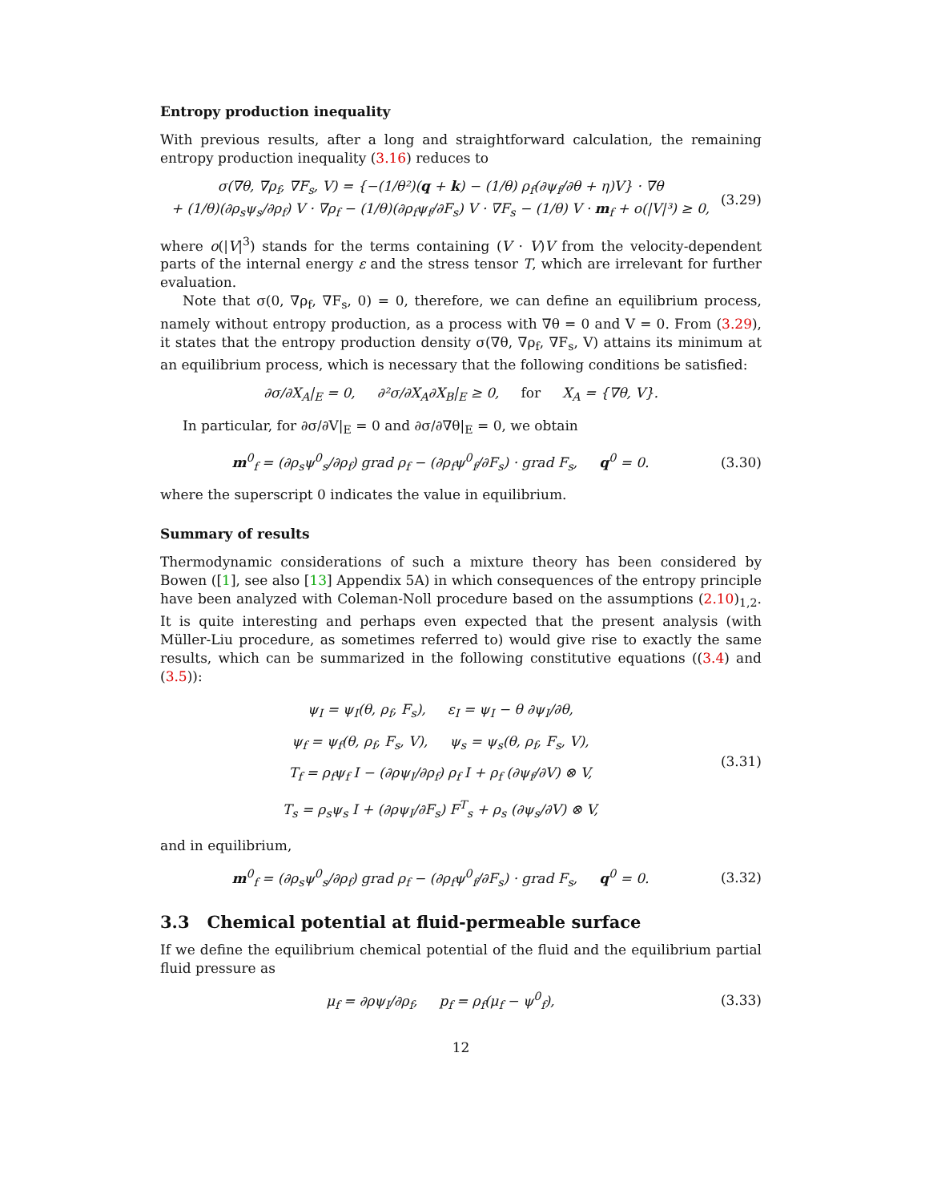Entropy production inequality
With previous results, after a long and straightforward calculation, the remaining entropy production inequality (3.16) reduces to
σ(∇θ, ∇ρ<sub>f</sub>, ∇F<sub>s</sub>, V) = {−(1/θ²)(q + k) − (1/θ) ρ<sub>f</sub>(∂ψ<sub>f</sub>/∂θ + η)V} · ∇θ
+ (1/θ)(∂ρ<sub>s</sub>ψ<sub>s</sub>/∂ρ<sub>f</sub>) V · ∇ρ<sub>f</sub> − (1/θ)(∂ρ<sub>f</sub>ψ<sub>f</sub>/∂F<sub>s</sub>) V · ∇F<sub>s</sub> − (1/θ) V · m<sub>f</sub> + o(|V|³) ≥ 0,
(3.29)
where o(|V|<sup>3</sup>) stands for the terms containing (V · V)V from the velocity-dependent parts of the internal energy ε and the stress tensor T, which are irrelevant for further evaluation.
Note that σ(0, ∇ρ<sub>f</sub>, ∇F<sub>s</sub>, 0) = 0, therefore, we can define an equilibrium process, namely without entropy production, as a process with ∇θ = 0 and V = 0. From (3.29), it states that the entropy production density σ(∇θ, ∇ρ<sub>f</sub>, ∇F<sub>s</sub>, V) attains its minimum at an equilibrium process, which is necessary that the following conditions be satisfied:
∂σ/∂X<sub>A</sub>|<sub>E</sub> = 0, ∂²σ/∂X<sub>A</sub>∂X<sub>B</sub>|<sub>E</sub> ≥ 0, for X<sub>A</sub> = {∇θ, V}.
In particular, for ∂σ/∂V|<sub>E</sub> = 0 and ∂σ/∂∇θ|<sub>E</sub> = 0, we obtain
m<sup>0</sup><sub>f</sub> = (∂ρ<sub>s</sub>ψ<sup>0</sup><sub>s</sub>/∂ρ<sub>f</sub>) grad ρ<sub>f</sub> − (∂ρ<sub>f</sub>ψ<sup>0</sup><sub>f</sub>/∂F<sub>s</sub>) · grad F<sub>s</sub>, q<sup>0</sup> = 0.
(3.30)
where the superscript 0 indicates the value in equilibrium.
Summary of results
Thermodynamic considerations of such a mixture theory has been considered by Bowen ([1], see also [13] Appendix 5A) in which consequences of the entropy principle have been analyzed with Coleman-Noll procedure based on the assumptions (2.10)<sub>1,2</sub>. It is quite interesting and perhaps even expected that the present analysis (with Müller-Liu procedure, as sometimes referred to) would give rise to exactly the same results, which can be summarized in the following constitutive equations ((3.4) and (3.5)):
ψ<sub>I</sub> = ψ<sub>I</sub>(θ, ρ<sub>f</sub>, F<sub>s</sub>), ε<sub>I</sub> = ψ<sub>I</sub> − θ ∂ψ<sub>I</sub>/∂θ,
ψ<sub>f</sub> = ψ<sub>f</sub>(θ, ρ<sub>f</sub>, F<sub>s</sub>, V), ψ<sub>s</sub> = ψ<sub>s</sub>(θ, ρ<sub>f</sub>, F<sub>s</sub>, V),
T<sub>f</sub> = ρ<sub>f</sub>ψ<sub>f</sub> I − (∂ρψ<sub>I</sub>/∂ρ<sub>f</sub>) ρ<sub>f</sub> I + ρ<sub>f</sub> (∂ψ<sub>f</sub>/∂V) ⊗ V,
T<sub>s</sub> = ρ<sub>s</sub>ψ<sub>s</sub> I + (∂ρψ<sub>I</sub>/∂F<sub>s</sub>) F<sup>T</sup><sub>s</sub> + ρ<sub>s</sub> (∂ψ<sub>s</sub>/∂V) ⊗ V,
(3.31)
and in equilibrium,
m<sup>0</sup><sub>f</sub> = (∂ρ<sub>s</sub>ψ<sup>0</sup><sub>s</sub>/∂ρ<sub>f</sub>) grad ρ<sub>f</sub> − (∂ρ<sub>f</sub>ψ<sup>0</sup><sub>f</sub>/∂F<sub>s</sub>) · grad F<sub>s</sub>, q<sup>0</sup> = 0.
(3.32)
3.3 Chemical potential at fluid-permeable surface
If we define the equilibrium chemical potential of the fluid and the equilibrium partial fluid pressure as
μ<sub>f</sub> = ∂ρψ<sub>I</sub>/∂ρ<sub>f</sub>, p<sub>f</sub> = ρ<sub>f</sub>(μ<sub>f</sub> − ψ<sup>0</sup><sub>f</sub>),
(3.33)
12